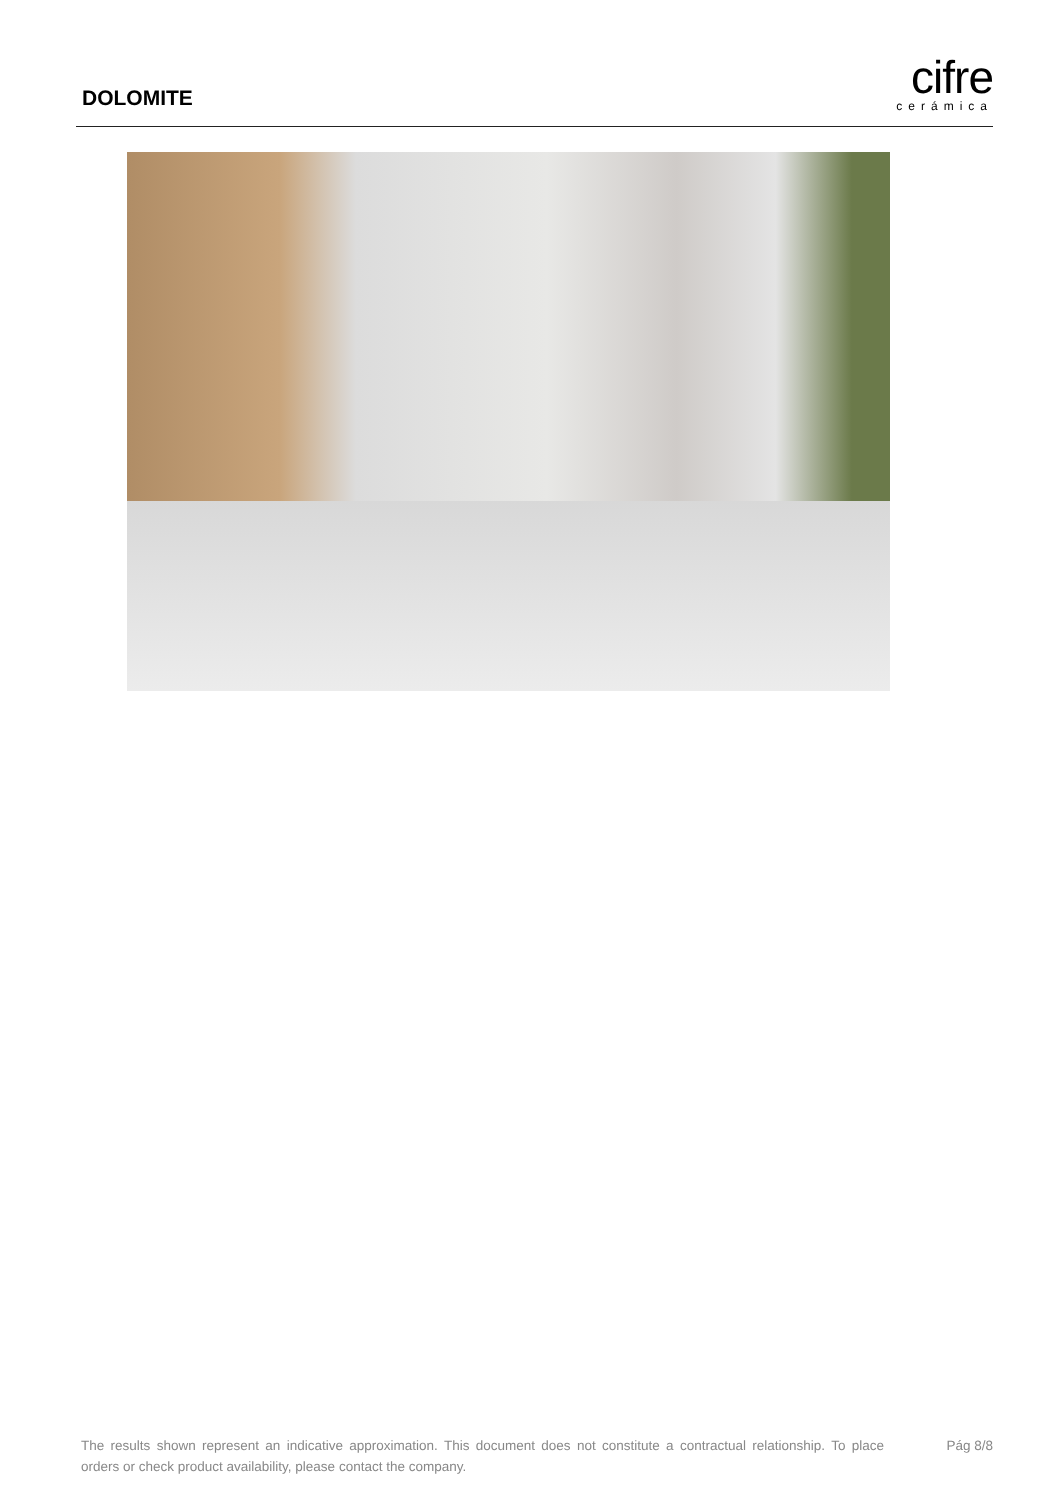DOLOMITE
cifre
cerámica
The results shown represent an indicative approximation. This document does not constitute a contractual relationship. To place orders or check product availability, please contact the company.
Pág 8/8